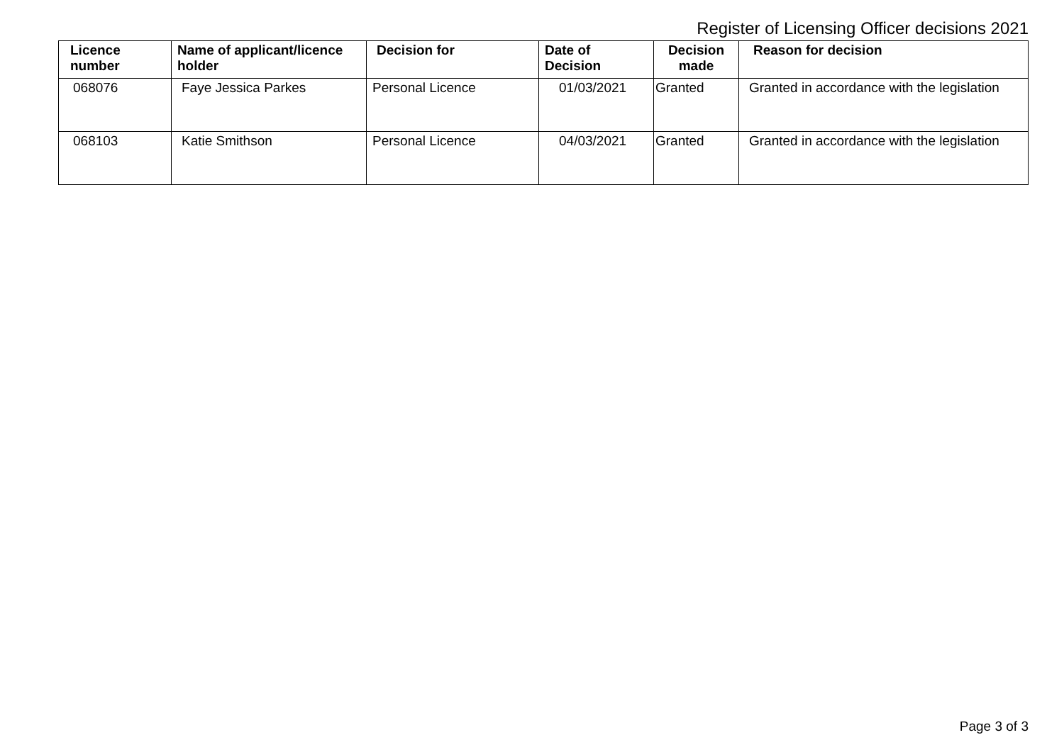Register of Licensing Officer decisions 2021
| Licence number | Name of applicant/licence holder | Decision for | Date of Decision | Decision made | Reason for decision |
| --- | --- | --- | --- | --- | --- |
| 068076 | Faye Jessica Parkes | Personal Licence | 01/03/2021 | Granted | Granted in accordance with the legislation |
| 068103 | Katie Smithson | Personal Licence | 04/03/2021 | Granted | Granted in accordance with the legislation |
Page 3 of 3